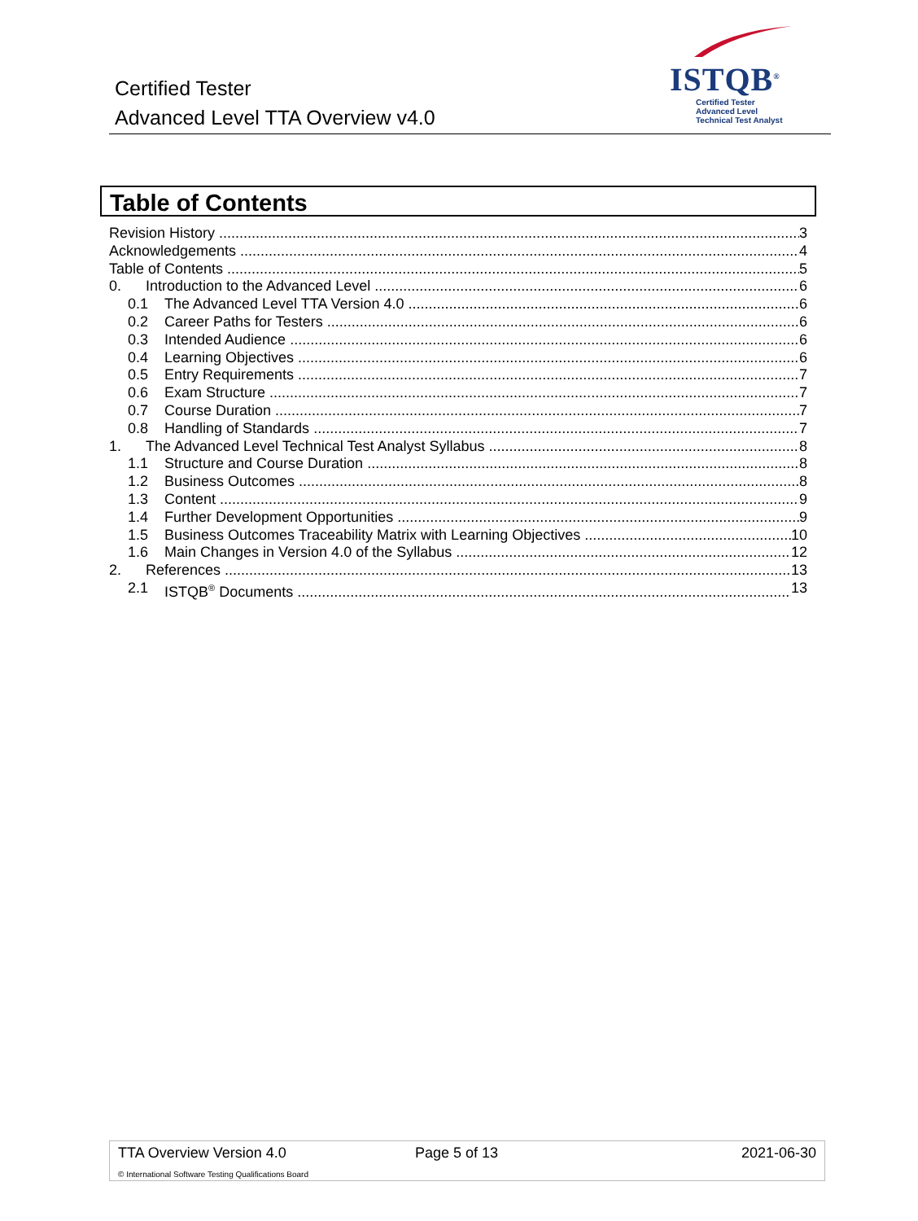Certified Tester
Advanced Level TTA Overview v4.0
ISTQB<sup>®</sup>
Certified Tester
Advanced Level
Technical Test Analyst
Table of Contents
Revision History 3
Acknowledgements 4
Table of Contents 5
0. Introduction to the Advanced Level 6
0.1 The Advanced Level TTA Version 4.0 6
0.2 Career Paths for Testers 6
0.3 Intended Audience 6
0.4 Learning Objectives 6
0.5 Entry Requirements 7
0.6 Exam Structure 7
0.7 Course Duration 7
0.8 Handling of Standards 7
1. The Advanced Level Technical Test Analyst Syllabus 8
1.1 Structure and Course Duration 8
1.2 Business Outcomes 8
1.3 Content 9
1.4 Further Development Opportunities 9
1.5 Business Outcomes Traceability Matrix with Learning Objectives 10
1.6 Main Changes in Version 4.0 of the Syllabus 12
2. References 13
2.1 ISTQB<sup>®</sup> Documents 13
TTA Overview Version 4.0 Page 5 of 13 2021-06-30
© International Software Testing Qualifications Board